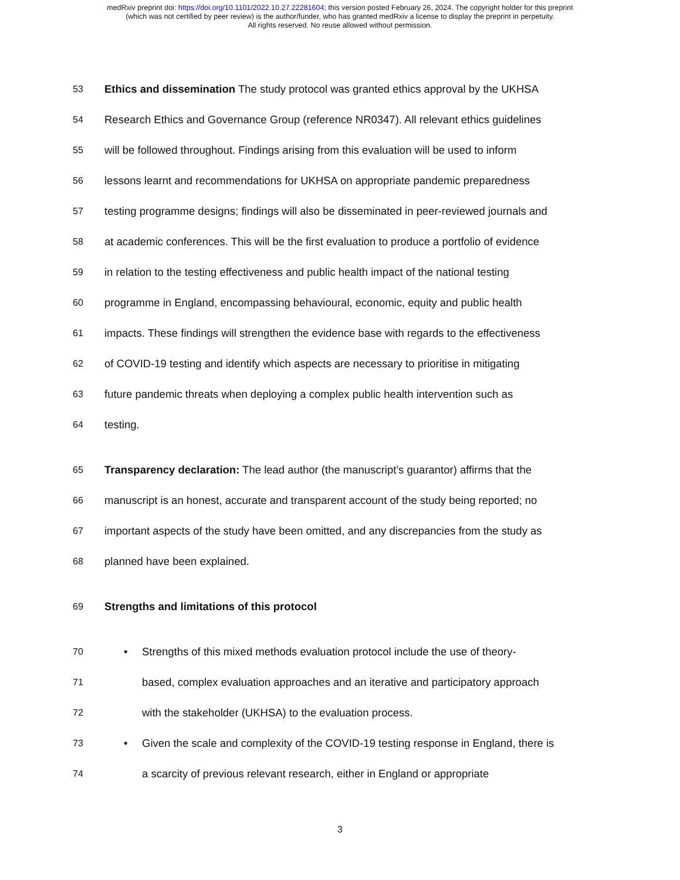medRxiv preprint doi: https://doi.org/10.1101/2022.10.27.22281604; this version posted February 26, 2024. The copyright holder for this preprint
(which was not certified by peer review) is the author/funder, who has granted medRxiv a license to display the preprint in perpetuity.
All rights reserved. No reuse allowed without permission.
53 Ethics and dissemination The study protocol was granted ethics approval by the UKHSA
54 Research Ethics and Governance Group (reference NR0347). All relevant ethics guidelines
55 will be followed throughout. Findings arising from this evaluation will be used to inform
56 lessons learnt and recommendations for UKHSA on appropriate pandemic preparedness
57 testing programme designs; findings will also be disseminated in peer-reviewed journals and
58 at academic conferences. This will be the first evaluation to produce a portfolio of evidence
59 in relation to the testing effectiveness and public health impact of the national testing
60 programme in England, encompassing behavioural, economic, equity and public health
61 impacts. These findings will strengthen the evidence base with regards to the effectiveness
62 of COVID-19 testing and identify which aspects are necessary to prioritise in mitigating
63 future pandemic threats when deploying a complex public health intervention such as
64 testing.
65 Transparency declaration: The lead author (the manuscript’s guarantor) affirms that the
66 manuscript is an honest, accurate and transparent account of the study being reported; no
67 important aspects of the study have been omitted, and any discrepancies from the study as
68 planned have been explained.
69 Strengths and limitations of this protocol
70 • Strengths of this mixed methods evaluation protocol include the use of theory-
71 based, complex evaluation approaches and an iterative and participatory approach
72 with the stakeholder (UKHSA) to the evaluation process.
73 • Given the scale and complexity of the COVID-19 testing response in England, there is
74 a scarcity of previous relevant research, either in England or appropriate
3